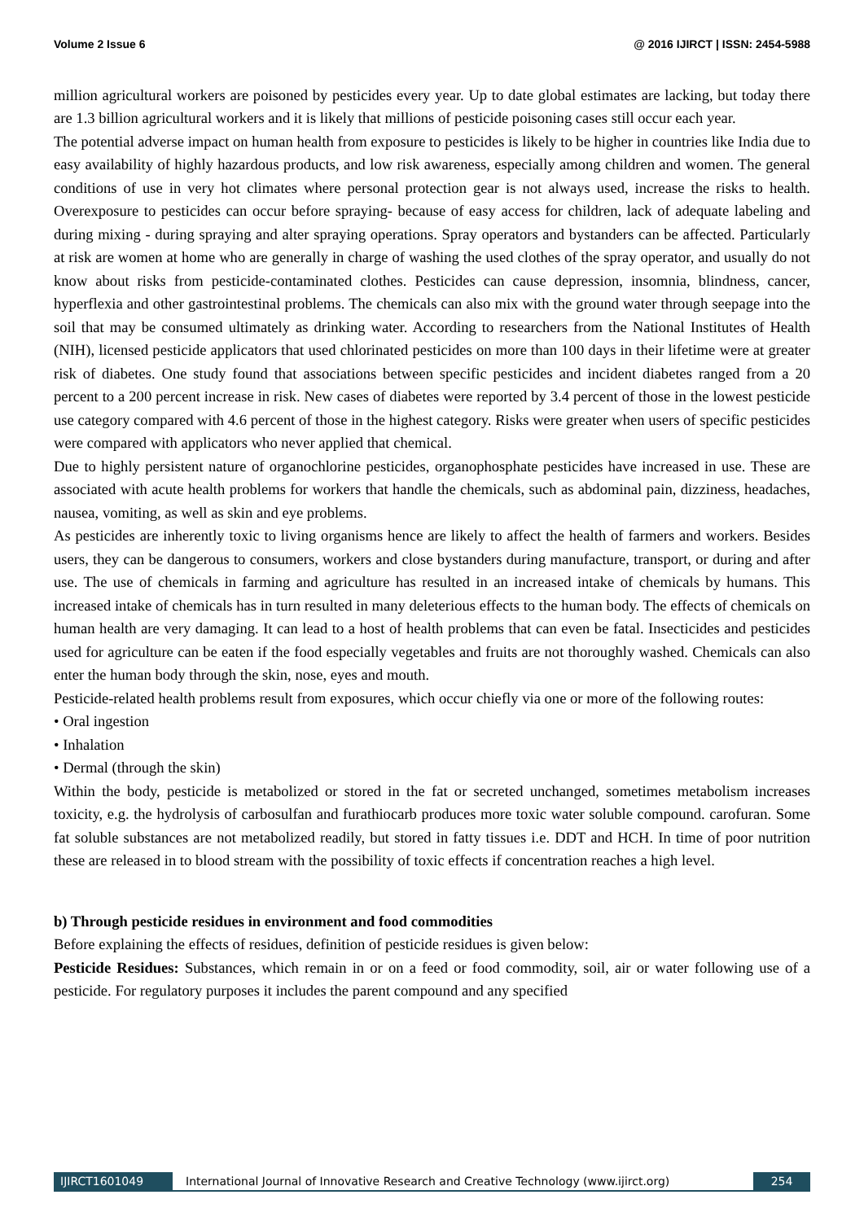Volume 2 Issue 6 @ 2016 IJIRCT | ISSN: 2454-5988
million agricultural workers are poisoned by pesticides every year. Up to date global estimates are lacking, but today there are 1.3 billion agricultural workers and it is likely that millions of pesticide poisoning cases still occur each year.
The potential adverse impact on human health from exposure to pesticides is likely to be higher in countries like India due to easy availability of highly hazardous products, and low risk awareness, especially among children and women. The general conditions of use in very hot climates where personal protection gear is not always used, increase the risks to health. Overexposure to pesticides can occur before spraying- because of easy access for children, lack of adequate labeling and during mixing - during spraying and alter spraying operations. Spray operators and bystanders can be affected. Particularly at risk are women at home who are generally in charge of washing the used clothes of the spray operator, and usually do not know about risks from pesticide-contaminated clothes. Pesticides can cause depression, insomnia, blindness, cancer, hyperflexia and other gastrointestinal problems. The chemicals can also mix with the ground water through seepage into the soil that may be consumed ultimately as drinking water. According to researchers from the National Institutes of Health (NIH), licensed pesticide applicators that used chlorinated pesticides on more than 100 days in their lifetime were at greater risk of diabetes. One study found that associations between specific pesticides and incident diabetes ranged from a 20 percent to a 200 percent increase in risk. New cases of diabetes were reported by 3.4 percent of those in the lowest pesticide use category compared with 4.6 percent of those in the highest category. Risks were greater when users of specific pesticides were compared with applicators who never applied that chemical.
Due to highly persistent nature of organochlorine pesticides, organophosphate pesticides have increased in use. These are associated with acute health problems for workers that handle the chemicals, such as abdominal pain, dizziness, headaches, nausea, vomiting, as well as skin and eye problems.
As pesticides are inherently toxic to living organisms hence are likely to affect the health of farmers and workers. Besides users, they can be dangerous to consumers, workers and close bystanders during manufacture, transport, or during and after use. The use of chemicals in farming and agriculture has resulted in an increased intake of chemicals by humans. This increased intake of chemicals has in turn resulted in many deleterious effects to the human body. The effects of chemicals on human health are very damaging. It can lead to a host of health problems that can even be fatal. Insecticides and pesticides used for agriculture can be eaten if the food especially vegetables and fruits are not thoroughly washed. Chemicals can also enter the human body through the skin, nose, eyes and mouth.
Pesticide-related health problems result from exposures, which occur chiefly via one or more of the following routes:
• Oral ingestion
• Inhalation
• Dermal (through the skin)
Within the body, pesticide is metabolized or stored in the fat or secreted unchanged, sometimes metabolism increases toxicity, e.g. the hydrolysis of carbosulfan and furathiocarb produces more toxic water soluble compound. carofuran. Some fat soluble substances are not metabolized readily, but stored in fatty tissues i.e. DDT and HCH. In time of poor nutrition these are released in to blood stream with the possibility of toxic effects if concentration reaches a high level.
b) Through pesticide residues in environment and food commodities
Before explaining the effects of residues, definition of pesticide residues is given below:
Pesticide Residues: Substances, which remain in or on a feed or food commodity, soil, air or water following use of a pesticide. For regulatory purposes it includes the parent compound and any specified
IJIRCT1601049 International Journal of Innovative Research and Creative Technology (www.ijirct.org) 254